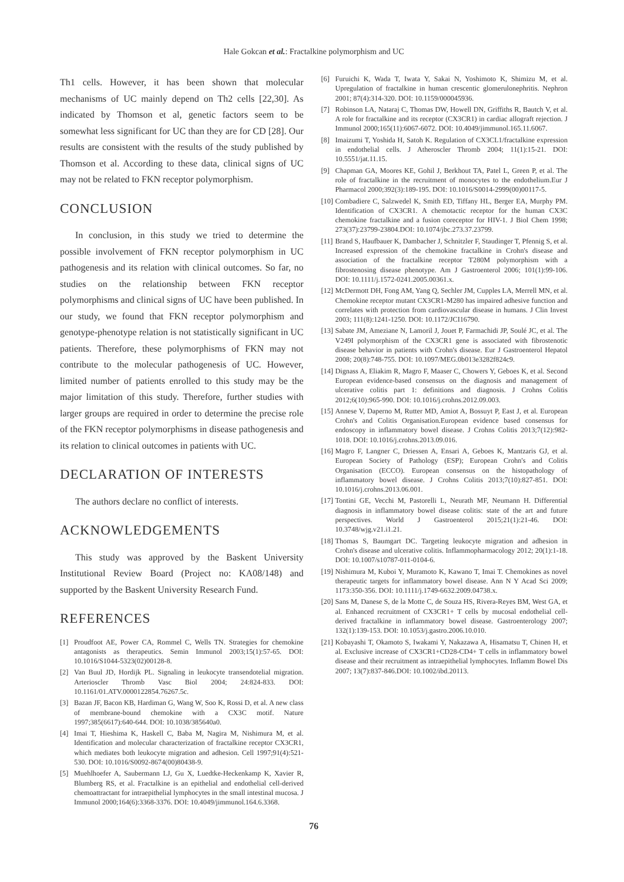Hale Gokcan et al.: Fractalkine polymorphism and UC
Th1 cells. However, it has been shown that molecular mechanisms of UC mainly depend on Th2 cells [22,30]. As indicated by Thomson et al, genetic factors seem to be somewhat less significant for UC than they are for CD [28]. Our results are consistent with the results of the study published by Thomson et al. According to these data, clinical signs of UC may not be related to FKN receptor polymorphism.
CONCLUSION
In conclusion, in this study we tried to determine the possible involvement of FKN receptor polymorphism in UC pathogenesis and its relation with clinical outcomes. So far, no studies on the relationship between FKN receptor polymorphisms and clinical signs of UC have been published. In our study, we found that FKN receptor polymorphism and genotype-phenotype relation is not statistically significant in UC patients. Therefore, these polymorphisms of FKN may not contribute to the molecular pathogenesis of UC. However, limited number of patients enrolled to this study may be the major limitation of this study. Therefore, further studies with larger groups are required in order to determine the precise role of the FKN receptor polymorphisms in disease pathogenesis and its relation to clinical outcomes in patients with UC.
DECLARATION OF INTERESTS
The authors declare no conflict of interests.
ACKNOWLEDGEMENTS
This study was approved by the Baskent University Institutional Review Board (Project no: KA08/148) and supported by the Baskent University Research Fund.
REFERENCES
[1] Proudfoot AE, Power CA, Rommel C, Wells TN. Strategies for chemokine antagonists as therapeutics. Semin Immunol 2003;15(1):57-65. DOI: 10.1016/S1044-5323(02)00128-8.
[2] Van Buul JD, Hordijk PL. Signaling in leukocyte transendotelial migration. Arterioscler Thromb Vasc Biol 2004; 24:824-833. DOI: 10.1161/01.ATV.0000122854.76267.5c.
[3] Bazan JF, Bacon KB, Hardiman G, Wang W, Soo K, Rossi D, et al. A new class of membrane-bound chemokine with a CX3C motif. Nature 1997;385(6617):640-644. DOI: 10.1038/385640a0.
[4] Imai T, Hieshima K, Haskell C, Baba M, Nagira M, Nishimura M, et al. Identification and molecular characterization of fractalkine receptor CX3CR1, which mediates both leukocyte migration and adhesion. Cell 1997;91(4):521-530. DOI: 10.1016/S0092-8674(00)80438-9.
[5] Muehlhoefer A, Saubermann LJ, Gu X, Luedtke-Heckenkamp K, Xavier R, Blumberg RS, et al. Fractalkine is an epithelial and endothelial cell-derived chemoattractant for intraepithelial lymphocytes in the small intestinal mucosa. J Immunol 2000;164(6):3368-3376. DOI: 10.4049/jimmunol.164.6.3368.
[6] Furuichi K, Wada T, Iwata Y, Sakai N, Yoshimoto K, Shimizu M, et al. Upregulation of fractalkine in human crescentic glomerulonephritis. Nephron 2001; 87(4):314-320. DOI: 10.1159/000045936.
[7] Robinson LA, Nataraj C, Thomas DW, Howell DN, Griffiths R, Bautch V, et al. A role for fractalkine and its receptor (CX3CR1) in cardiac allograft rejection. J Immunol 2000;165(11):6067-6072. DOI: 10.4049/jimmunol.165.11.6067.
[8] Imaizumi T, Yoshida H, Satoh K. Regulation of CX3CL1/fractalkine expression in endothelial cells. J Atheroscler Thromb 2004; 11(1):15-21. DOI: 10.5551/jat.11.15.
[9] Chapman GA, Moores KE, Gohil J, Berkhout TA, Patel L, Green P, et al. The role of fractalkine in the recruitment of monocytes to the endothelium.Eur J Pharmacol 2000;392(3):189-195. DOI: 10.1016/S0014-2999(00)00117-5.
[10] Combadiere C, Salzwedel K, Smith ED, Tiffany HL, Berger EA, Murphy PM. Identification of CX3CR1. A chemotactic receptor for the human CX3C chemokine fractalkine and a fusion coreceptor for HIV-1. J Biol Chem 1998; 273(37):23799-23804.DOI: 10.1074/jbc.273.37.23799.
[11] Brand S, Haufbauer K, Dambacher J, Schnitzler F, Staudinger T, Pfennig S, et al. Increased expression of the chemokine fractalkine in Crohn's disease and association of the fractalkine receptor T280M polymorphism with a fibrostenosing disease phenotype. Am J Gastroenterol 2006; 101(1):99-106. DOI: 10.1111/j.1572-0241.2005.00361.x.
[12] McDermott DH, Fong AM, Yang Q, Sechler JM, Cupples LA, Merrell MN, et al. Chemokine receptor mutant CX3CR1-M280 has impaired adhesive function and correlates with protection from cardiovascular disease in humans. J Clin Invest 2003; 111(8):1241-1250. DOI: 10.1172/JCI16790.
[13] Sabate JM, Ameziane N, Lamoril J, Jouet P, Farmachidi JP, Soulé JC, et al. The V249I polymorphism of the CX3CR1 gene is associated with fibrostenotic disease behavior in patients with Crohn's disease. Eur J Gastroenterol Hepatol 2008; 20(8):748-755. DOI: 10.1097/MEG.0b013e3282f824c9.
[14] Dignass A, Eliakim R, Magro F, Maaser C, Chowers Y, Geboes K, et al. Second European evidence-based consensus on the diagnosis and management of ulcerative colitis part 1: definitions and diagnosis. J Crohns Colitis 2012;6(10):965-990. DOI: 10.1016/j.crohns.2012.09.003.
[15] Annese V, Daperno M, Rutter MD, Amiot A, Bossuyt P, East J, et al. European Crohn's and Colitis Organisation.European evidence based consensus for endoscopy in inflammatory bowel disease. J Crohns Colitis 2013;7(12):982-1018. DOI: 10.1016/j.crohns.2013.09.016.
[16] Magro F, Langner C, Driessen A, Ensari A, Geboes K, Mantzaris GJ, et al. European Society of Pathology (ESP); European Crohn's and Colitis Organisation (ECCO). European consensus on the histopathology of inflammatory bowel disease. J Crohns Colitis 2013;7(10):827-851. DOI: 10.1016/j.crohns.2013.06.001.
[17] Tontini GE, Vecchi M, Pastorelli L, Neurath MF, Neumann H. Differential diagnosis in inflammatory bowel disease colitis: state of the art and future perspectives. World J Gastroenterol 2015;21(1):21-46. DOI: 10.3748/wjg.v21.i1.21.
[18] Thomas S, Baumgart DC. Targeting leukocyte migration and adhesion in Crohn's disease and ulcerative colitis. Inflammopharmacology 2012; 20(1):1-18. DOI: 10.1007/s10787-011-0104-6.
[19] Nishimura M, Kuboi Y, Muramoto K, Kawano T, Imai T. Chemokines as novel therapeutic targets for inflammatory bowel disease. Ann N Y Acad Sci 2009; 1173:350-356. DOI: 10.1111/j.1749-6632.2009.04738.x.
[20] Sans M, Danese S, de la Motte C, de Souza HS, Rivera-Reyes BM, West GA, et al. Enhanced recruitment of CX3CR1+ T cells by mucosal endothelial cell-derived fractalkine in inflammatory bowel disease. Gastroenterology 2007; 132(1):139-153. DOI: 10.1053/j.gastro.2006.10.010.
[21] Kobayashi T, Okamoto S, Iwakami Y, Nakazawa A, Hisamatsu T, Chinen H, et al. Exclusive increase of CX3CR1+CD28-CD4+ T cells in inflammatory bowel disease and their recruitment as intraepithelial lymphocytes. Inflamm Bowel Dis 2007; 13(7):837-846.DOI: 10.1002/ibd.20113.
76